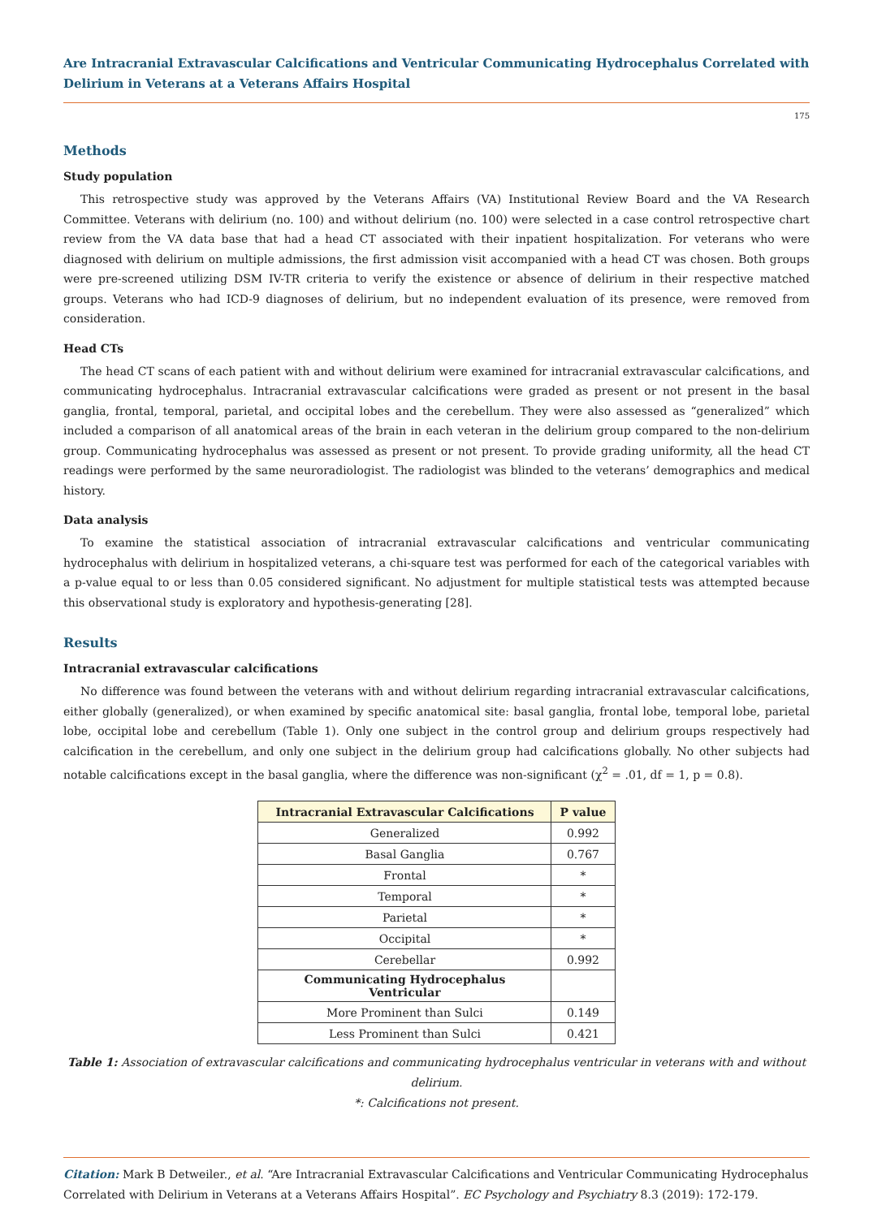Are Intracranial Extravascular Calcifications and Ventricular Communicating Hydrocephalus Correlated with Delirium in Veterans at a Veterans Affairs Hospital
175
Methods
Study population
This retrospective study was approved by the Veterans Affairs (VA) Institutional Review Board and the VA Research Committee. Veterans with delirium (no. 100) and without delirium (no. 100) were selected in a case control retrospective chart review from the VA data base that had a head CT associated with their inpatient hospitalization. For veterans who were diagnosed with delirium on multiple admissions, the first admission visit accompanied with a head CT was chosen. Both groups were pre-screened utilizing DSM IV-TR criteria to verify the existence or absence of delirium in their respective matched groups. Veterans who had ICD-9 diagnoses of delirium, but no independent evaluation of its presence, were removed from consideration.
Head CTs
The head CT scans of each patient with and without delirium were examined for intracranial extravascular calcifications, and communicating hydrocephalus. Intracranial extravascular calcifications were graded as present or not present in the basal ganglia, frontal, temporal, parietal, and occipital lobes and the cerebellum. They were also assessed as “generalized” which included a comparison of all anatomical areas of the brain in each veteran in the delirium group compared to the non-delirium group. Communicating hydrocephalus was assessed as present or not present. To provide grading uniformity, all the head CT readings were performed by the same neuroradiologist. The radiologist was blinded to the veterans’ demographics and medical history.
Data analysis
To examine the statistical association of intracranial extravascular calcifications and ventricular communicating hydrocephalus with delirium in hospitalized veterans, a chi-square test was performed for each of the categorical variables with a p-value equal to or less than 0.05 considered significant. No adjustment for multiple statistical tests was attempted because this observational study is exploratory and hypothesis-generating [28].
Results
Intracranial extravascular calcifications
No difference was found between the veterans with and without delirium regarding intracranial extravascular calcifications, either globally (generalized), or when examined by specific anatomical site: basal ganglia, frontal lobe, temporal lobe, parietal lobe, occipital lobe and cerebellum (Table 1). Only one subject in the control group and delirium groups respectively had calcification in the cerebellum, and only one subject in the delirium group had calcifications globally. No other subjects had notable calcifications except in the basal ganglia, where the difference was non-significant (χ<sup>2</sup> = .01, df = 1, p = 0.8).
| Intracranial Extravascular Calcifications | P value |
| --- | --- |
| Generalized | 0.992 |
| Basal Ganglia | 0.767 |
| Frontal | * |
| Temporal | * |
| Parietal | * |
| Occipital | * |
| Cerebellar | 0.992 |
| Communicating Hydrocephalus Ventricular | |
| More Prominent than Sulci | 0.149 |
| Less Prominent than Sulci | 0.421 |
Table 1: Association of extravascular calcifications and communicating hydrocephalus ventricular in veterans with and without delirium.
*: Calcifications not present.
Citation: Mark B Detweiler., et al. “Are Intracranial Extravascular Calcifications and Ventricular Communicating Hydrocephalus Correlated with Delirium in Veterans at a Veterans Affairs Hospital”. EC Psychology and Psychiatry 8.3 (2019): 172-179.